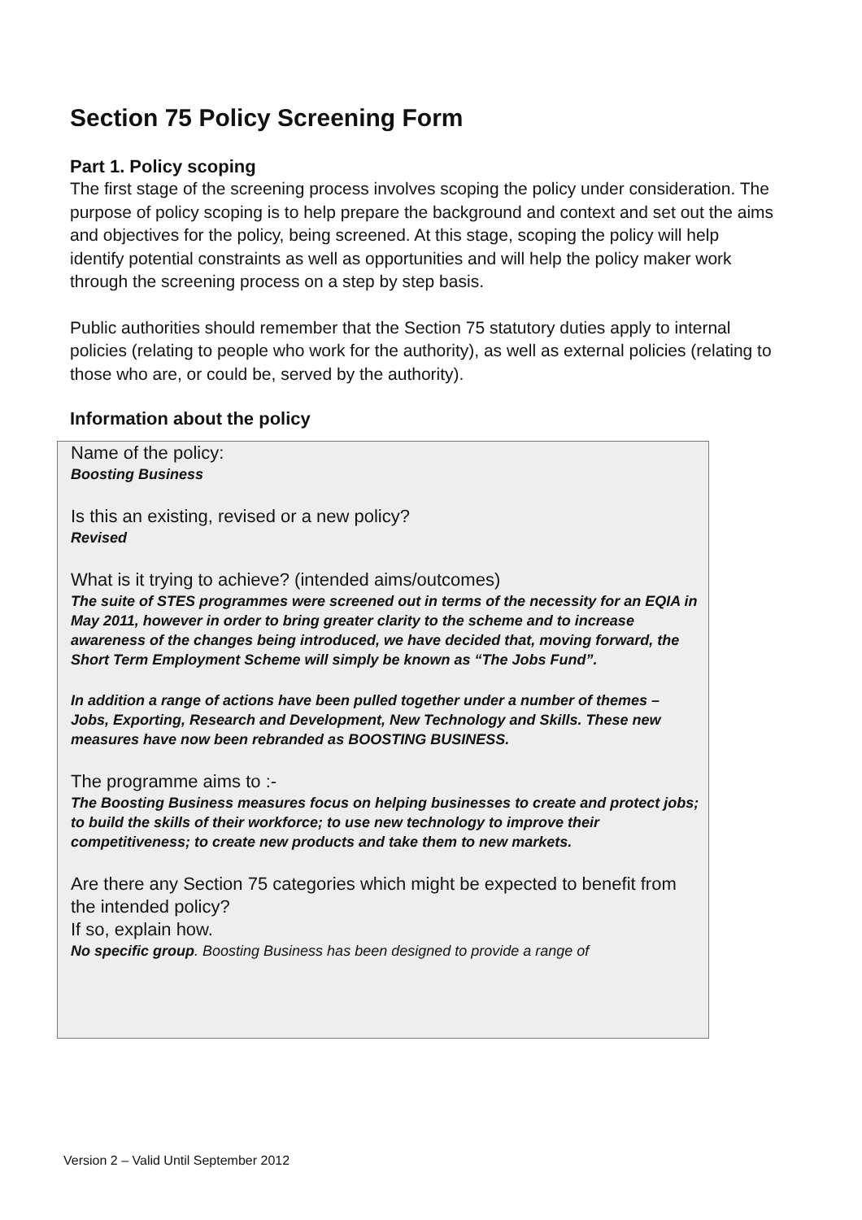Section 75 Policy Screening Form
Part 1. Policy scoping
The first stage of the screening process involves scoping the policy under consideration. The purpose of policy scoping is to help prepare the background and context and set out the aims and objectives for the policy, being screened. At this stage, scoping the policy will help identify potential constraints as well as opportunities and will help the policy maker work through the screening process on a step by step basis.
Public authorities should remember that the Section 75 statutory duties apply to internal policies (relating to people who work for the authority), as well as external policies (relating to those who are, or could be, served by the authority).
Information about the policy
Name of the policy:
Boosting Business
Is this an existing, revised or a new policy?
Revised
What is it trying to achieve? (intended aims/outcomes)
The suite of STES programmes were screened out in terms of the necessity for an EQIA in May 2011, however in order to bring greater clarity to the scheme and to increase awareness of the changes being introduced, we have decided that, moving forward, the Short Term Employment Scheme will simply be known as “The Jobs Fund”.
In addition a range of actions have been pulled together under a number of themes – Jobs, Exporting, Research and Development, New Technology and Skills. These new measures have now been rebranded as BOOSTING BUSINESS.
The programme aims to :-
The Boosting Business measures focus on helping businesses to create and protect jobs; to build the skills of their workforce; to use new technology to improve their competitiveness; to create new products and take them to new markets.
Are there any Section 75 categories which might be expected to benefit from the intended policy?
If so, explain how.
No specific group. Boosting Business has been designed to provide a range of
Version 2 – Valid Until September 2012